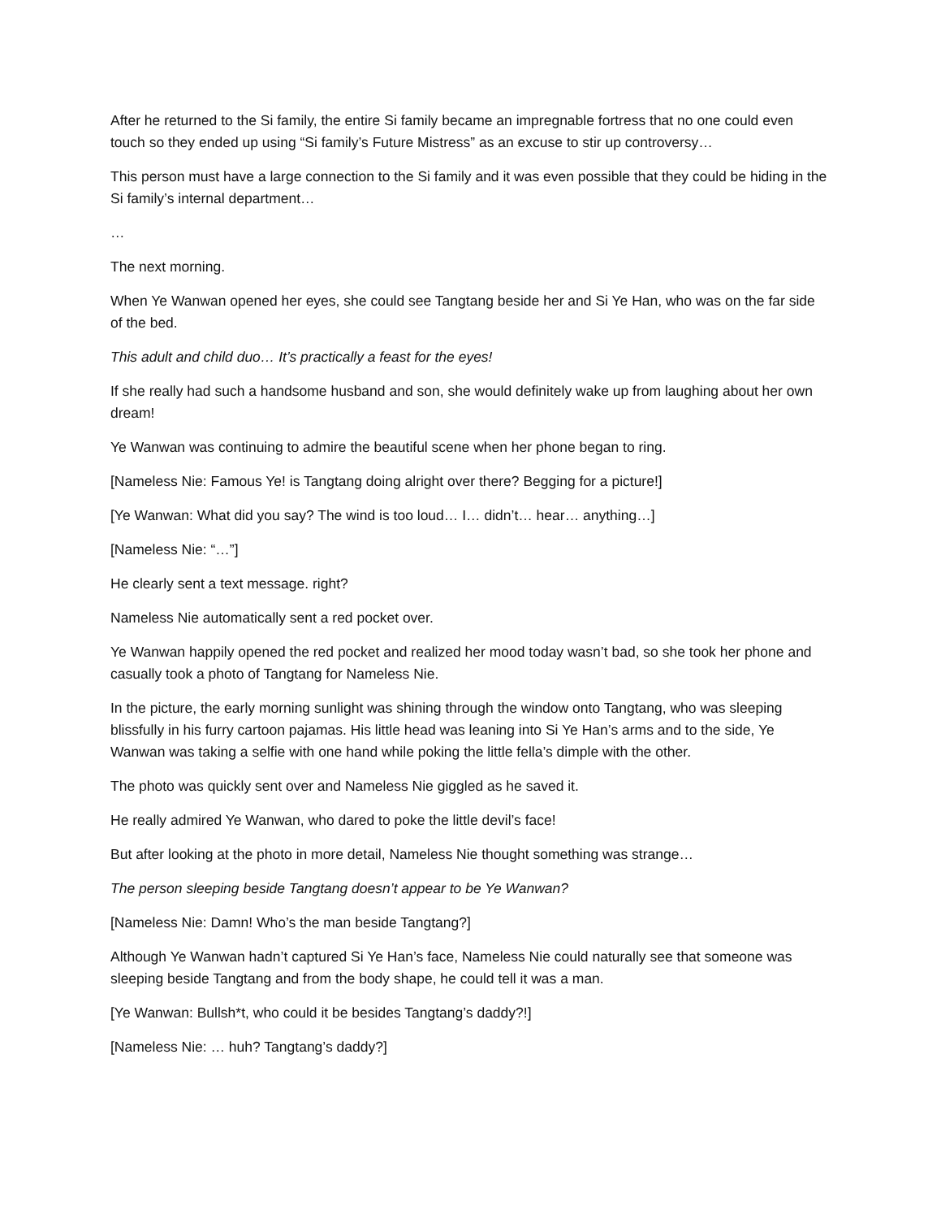After he returned to the Si family, the entire Si family became an impregnable fortress that no one could even touch so they ended up using “Si family’s Future Mistress” as an excuse to stir up controversy…
This person must have a large connection to the Si family and it was even possible that they could be hiding in the Si family’s internal department…
…
The next morning.
When Ye Wanwan opened her eyes, she could see Tangtang beside her and Si Ye Han, who was on the far side of the bed.
This adult and child duo… It’s practically a feast for the eyes!
If she really had such a handsome husband and son, she would definitely wake up from laughing about her own dream!
Ye Wanwan was continuing to admire the beautiful scene when her phone began to ring.
[Nameless Nie: Famous Ye! is Tangtang doing alright over there? Begging for a picture!]
[Ye Wanwan: What did you say? The wind is too loud… I… didn’t… hear… anything…]
[Nameless Nie: “…”]
He clearly sent a text message. right?
Nameless Nie automatically sent a red pocket over.
Ye Wanwan happily opened the red pocket and realized her mood today wasn’t bad, so she took her phone and casually took a photo of Tangtang for Nameless Nie.
In the picture, the early morning sunlight was shining through the window onto Tangtang, who was sleeping blissfully in his furry cartoon pajamas. His little head was leaning into Si Ye Han’s arms and to the side, Ye Wanwan was taking a selfie with one hand while poking the little fella’s dimple with the other.
The photo was quickly sent over and Nameless Nie giggled as he saved it.
He really admired Ye Wanwan, who dared to poke the little devil’s face!
But after looking at the photo in more detail, Nameless Nie thought something was strange…
The person sleeping beside Tangtang doesn’t appear to be Ye Wanwan?
[Nameless Nie: Damn! Who’s the man beside Tangtang?]
Although Ye Wanwan hadn’t captured Si Ye Han’s face, Nameless Nie could naturally see that someone was sleeping beside Tangtang and from the body shape, he could tell it was a man.
[Ye Wanwan: Bullsh*t, who could it be besides Tangtang’s daddy?!]
[Nameless Nie: … huh? Tangtang’s daddy?]